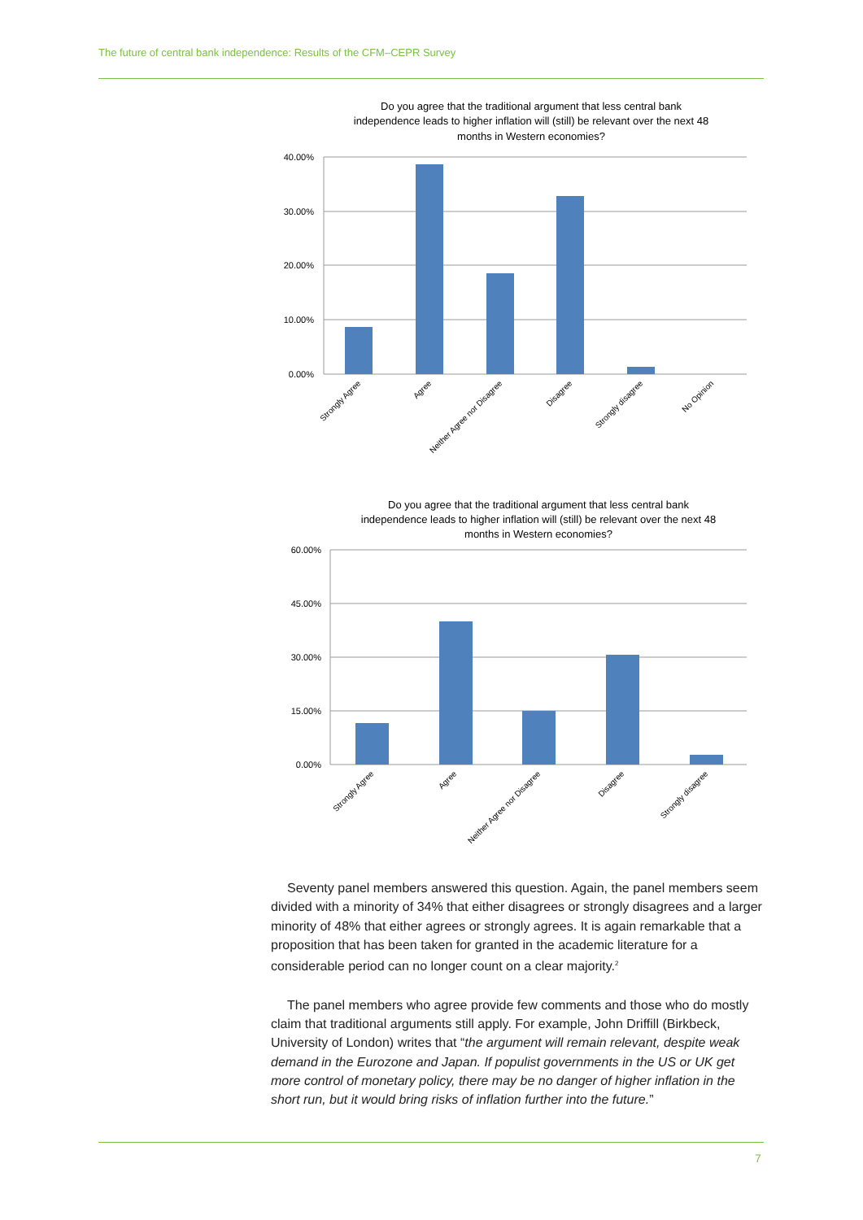The future of central bank independence: Results of the CFM–CEPR Survey
Do you agree that the traditional argument that less central bank
independence leads to higher inflation will (still) be relevant over the next 48
months in Western economies?
40.00%
30.00%
20.00%
10.00%
0.00%
Strongly Agree
Agree
Neither Agree nor Disagree
Disagree
Strongly disagree
No Opinion
Do you agree that the traditional argument that less central bank
independence leads to higher inflation will (still) be relevant over the next 48
months in Western economies?
60.00%
45.00%
30.00%
15.00%
0.00%
Strongly Agree
Agree
Neither Agree nor Disagree
Disagree
Strongly disagree
Seventy panel members answered this question. Again, the panel members seem divided with a minority of 34% that either disagrees or strongly disagrees and a larger minority of 48% that either agrees or strongly agrees. It is again remarkable that a proposition that has been taken for granted in the academic literature for a considerable period can no longer count on a clear majority.<sup>2</sup>
The panel members who agree provide few comments and those who do mostly claim that traditional arguments still apply. For example, John Driffill (Birkbeck, University of London) writes that “the argument will remain relevant, despite weak demand in the Eurozone and Japan. If populist governments in the US or UK get more control of monetary policy, there may be no danger of higher inflation in the short run, but it would bring risks of inflation further into the future.”
7